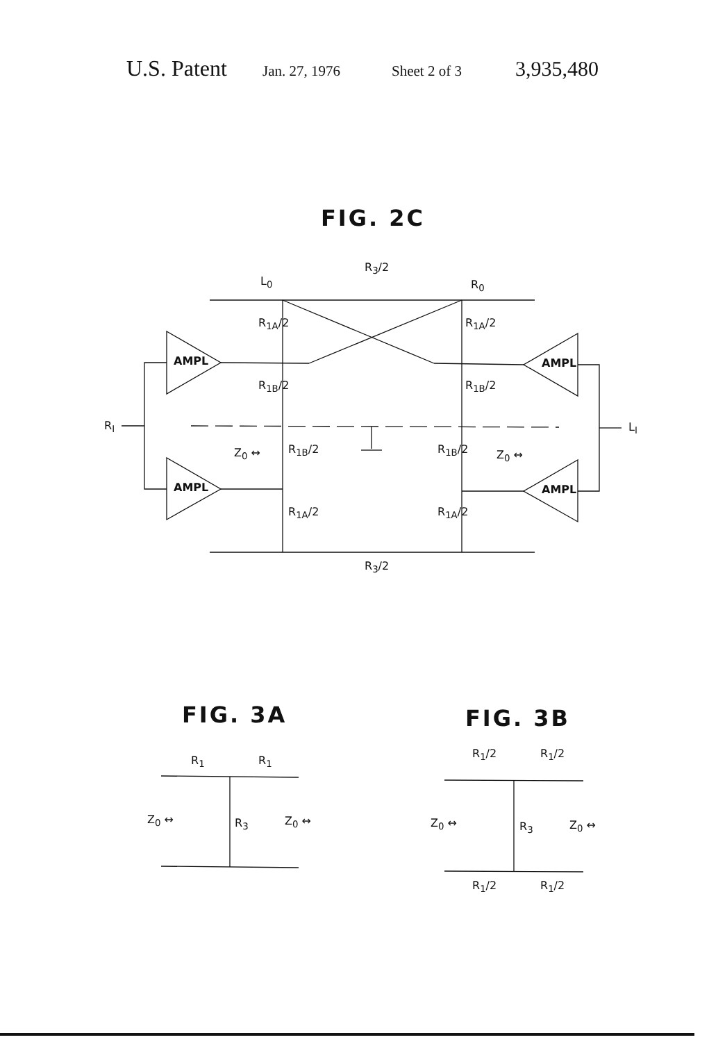U.S. Patent Jan. 27, 1976 Sheet 2 of 3 3,935,480
FIG. 2C
R<sub>I</sub> L<sub>I</sub>
L<sub>0</sub>
R<sub>3</sub>/2
R<sub>0</sub>
R<sub>1A</sub>/2 R<sub>1A</sub>/2
AMPL AMPL
R<sub>1B</sub>/2 R<sub>1B</sub>/2
Z<sub>0</sub> ↔ R<sub>1B</sub>/2 R<sub>1B</sub>/2 Z<sub>0</sub> ↔
AMPL AMPL
R<sub>1A</sub>/2 R<sub>1A</sub>/2
R<sub>3</sub>/2
FIG. 3A FIG. 3B
R<sub>1</sub> R<sub>1</sub>
Z<sub>0</sub> ↔ R<sub>3</sub> Z<sub>0</sub> ↔
R<sub>1</sub>/2 R<sub>1</sub>/2
Z<sub>0</sub> ↔ R<sub>3</sub> Z<sub>0</sub> ↔
R<sub>1</sub>/2 R<sub>1</sub>/2